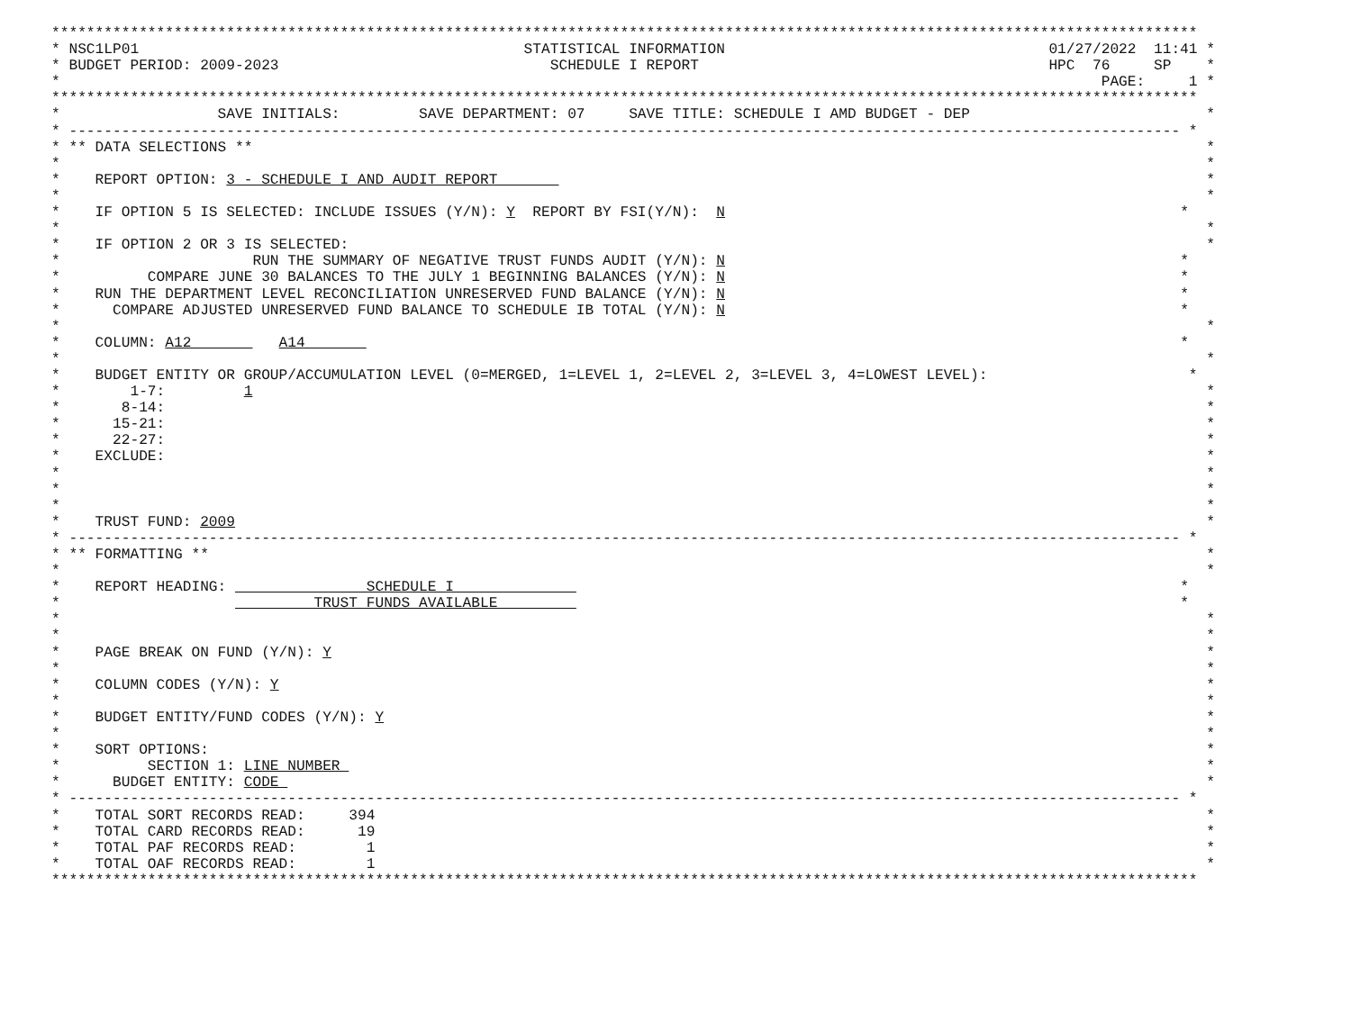***********************************************************************************************************************************
* NSC1LP01                                            STATISTICAL INFORMATION                                     01/27/2022  11:41 *
* BUDGET PERIOD: 2009-2023                               SCHEDULE I REPORT                                        HPC  76     SP    *
*                                                                                                                       PAGE:     1 *
***********************************************************************************************************************************
*                  SAVE INITIALS:         SAVE DEPARTMENT: 07     SAVE TITLE: SCHEDULE I AMD BUDGET - DEP                           *
* ------------------------------------------------------------------------------------------------------------------------------- *
* ** DATA SELECTIONS **                                                                                                             *
*                                                                                                                                   *
*    REPORT OPTION: 3 - SCHEDULE I AND AUDIT REPORT                                                                                 *
*                                                                                                                                   *
*    IF OPTION 5 IS SELECTED: INCLUDE ISSUES (Y/N): Y  REPORT BY FSI(Y/N):  N                                                    *
*                                                                                                                                   *
*    IF OPTION 2 OR 3 IS SELECTED:                                                                                                  *
*                      RUN THE SUMMARY OF NEGATIVE TRUST FUNDS AUDIT (Y/N): N                                                    *
*          COMPARE JUNE 30 BALANCES TO THE JULY 1 BEGINNING BALANCES (Y/N): N                                                    *
*    RUN THE DEPARTMENT LEVEL RECONCILIATION UNRESERVED FUND BALANCE (Y/N): N                                                    *
*      COMPARE ADJUSTED UNRESERVED FUND BALANCE TO SCHEDULE IB TOTAL (Y/N): N                                                    *
*                                                                                                                                   *
*    COLUMN: A12          A14                                                                                                    *
*                                                                                                                                   *
*    BUDGET ENTITY OR GROUP/ACCUMULATION LEVEL (0=MERGED, 1=LEVEL 1, 2=LEVEL 2, 3=LEVEL 3, 4=LOWEST LEVEL):                       *
*        1-7:         1                                                                                                             *
*       8-14:                                                                                                                       *
*      15-21:                                                                                                                       *
*      22-27:                                                                                                                       *
*    EXCLUDE:                                                                                                                       *
*                                                                                                                                   *
*                                                                                                                                   *
*                                                                                                                                   *
*    TRUST FUND: 2009                                                                                                               *
* ------------------------------------------------------------------------------------------------------------------------------- *
* ** FORMATTING **                                                                                                                  *
*                                                                                                                                   *
*    REPORT HEADING:                SCHEDULE I                                                                                   *
*                             TRUST FUNDS AVAILABLE                                                                              *
*                                                                                                                                   *
*                                                                                                                                   *
*    PAGE BREAK ON FUND (Y/N): Y                                                                                                    *
*                                                                                                                                   *
*    COLUMN CODES (Y/N): Y                                                                                                          *
*                                                                                                                                   *
*    BUDGET ENTITY/FUND CODES (Y/N): Y                                                                                              *
*                                                                                                                                   *
*    SORT OPTIONS:                                                                                                                  *
*          SECTION 1: LINE NUMBER                                                                                                   *
*      BUDGET ENTITY: CODE                                                                                                          *
* ------------------------------------------------------------------------------------------------------------------------------- *
*    TOTAL SORT RECORDS READ:     394                                                                                               *
*    TOTAL CARD RECORDS READ:      19                                                                                               *
*    TOTAL PAF RECORDS READ:        1                                                                                               *
*    TOTAL OAF RECORDS READ:        1                                                                                               *
***********************************************************************************************************************************